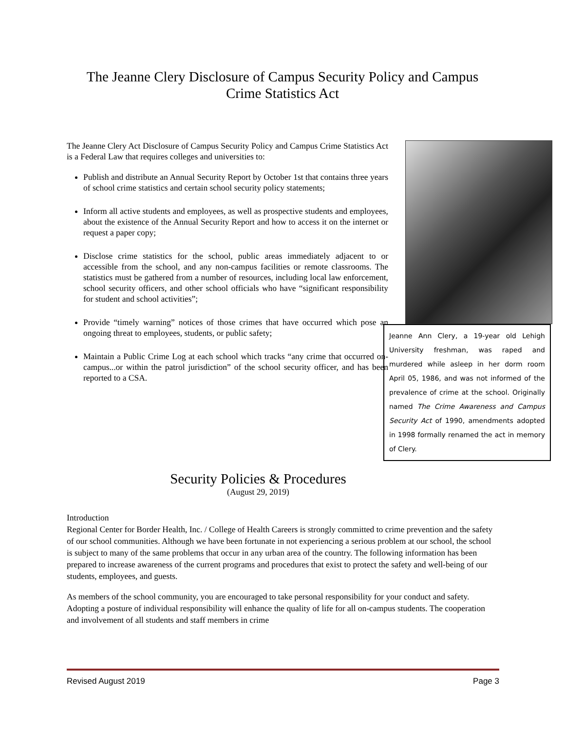The Jeanne Clery Disclosure of Campus Security Policy and Campus
Crime Statistics Act
The Jeanne Clery Act Disclosure of Campus Security Policy and Campus Crime Statistics Act is a Federal Law that requires colleges and universities to:
Publish and distribute an Annual Security Report by October 1st that contains three years of school crime statistics and certain school security policy statements;
Inform all active students and employees, as well as prospective students and employees, about the existence of the Annual Security Report and how to access it on the internet or request a paper copy;
Disclose crime statistics for the school, public areas immediately adjacent to or accessible from the school, and any non-campus facilities or remote classrooms. The statistics must be gathered from a number of resources, including local law enforcement, school security officers, and other school officials who have “significant responsibility for student and school activities”;
Provide “timely warning” notices of those crimes that have occurred which pose an ongoing threat to employees, students, or public safety;
Maintain a Public Crime Log at each school which tracks “any crime that occurred on-campus...or within the patrol jurisdiction” of the school security officer, and has been reported to a CSA.
Jeanne Ann Clery, a 19-year old Lehigh University freshman, was raped and murdered while asleep in her dorm room April 05, 1986, and was not informed of the prevalence of crime at the school. Originally named The Crime Awareness and Campus Security Act of 1990, amendments adopted in 1998 formally renamed the act in memory of Clery.
Security Policies & Procedures
(August 29, 2019)
Introduction
Regional Center for Border Health, Inc. / College of Health Careers is strongly committed to crime prevention and the safety of our school communities. Although we have been fortunate in not experiencing a serious problem at our school, the school is subject to many of the same problems that occur in any urban area of the country. The following information has been prepared to increase awareness of the current programs and procedures that exist to protect the safety and well-being of our students, employees, and guests.
As members of the school community, you are encouraged to take personal responsibility for your conduct and safety. Adopting a posture of individual responsibility will enhance the quality of life for all on-campus students. The cooperation and involvement of all students and staff members in crime
Revised August 2019 Page 3